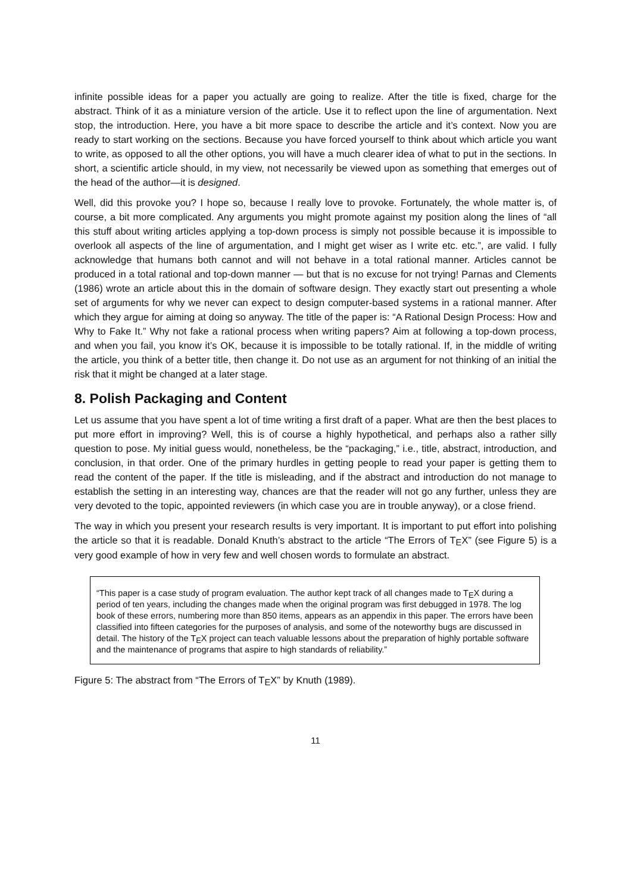infinite possible ideas for a paper you actually are going to realize. After the title is fixed, charge for the abstract. Think of it as a miniature version of the article. Use it to reflect upon the line of argumentation. Next stop, the introduction. Here, you have a bit more space to describe the article and it’s context. Now you are ready to start working on the sections. Because you have forced yourself to think about which article you want to write, as opposed to all the other options, you will have a much clearer idea of what to put in the sections. In short, a scientific article should, in my view, not necessarily be viewed upon as something that emerges out of the head of the author—it is designed.
Well, did this provoke you? I hope so, because I really love to provoke. Fortunately, the whole matter is, of course, a bit more complicated. Any arguments you might promote against my position along the lines of “all this stuff about writing articles applying a top-down process is simply not possible because it is impossible to overlook all aspects of the line of argumentation, and I might get wiser as I write etc. etc.”, are valid. I fully acknowledge that humans both cannot and will not behave in a total rational manner. Articles cannot be produced in a total rational and top-down manner — but that is no excuse for not trying! Parnas and Clements (1986) wrote an article about this in the domain of software design. They exactly start out presenting a whole set of arguments for why we never can expect to design computer-based systems in a rational manner. After which they argue for aiming at doing so anyway. The title of the paper is: “A Rational Design Process: How and Why to Fake It.” Why not fake a rational process when writing papers? Aim at following a top-down process, and when you fail, you know it’s OK, because it is impossible to be totally rational. If, in the middle of writing the article, you think of a better title, then change it. Do not use as an argument for not thinking of an initial the risk that it might be changed at a later stage.
8. Polish Packaging and Content
Let us assume that you have spent a lot of time writing a first draft of a paper. What are then the best places to put more effort in improving? Well, this is of course a highly hypothetical, and perhaps also a rather silly question to pose. My initial guess would, nonetheless, be the “packaging,” i.e., title, abstract, introduction, and conclusion, in that order. One of the primary hurdles in getting people to read your paper is getting them to read the content of the paper. If the title is misleading, and if the abstract and introduction do not manage to establish the setting in an interesting way, chances are that the reader will not go any further, unless they are very devoted to the topic, appointed reviewers (in which case you are in trouble anyway), or a close friend.
The way in which you present your research results is very important. It is important to put effort into polishing the article so that it is readable. Donald Knuth’s abstract to the article “The Errors of TEX” (see Figure 5) is a very good example of how in very few and well chosen words to formulate an abstract.
“This paper is a case study of program evaluation. The author kept track of all changes made to TEX during a period of ten years, including the changes made when the original program was first debugged in 1978. The log book of these errors, numbering more than 850 items, appears as an appendix in this paper. The errors have been classified into fifteen categories for the purposes of analysis, and some of the noteworthy bugs are discussed in detail. The history of the TEX project can teach valuable lessons about the preparation of highly portable software and the maintenance of programs that aspire to high standards of reliability.”
Figure 5: The abstract from “The Errors of TEX” by Knuth (1989).
11